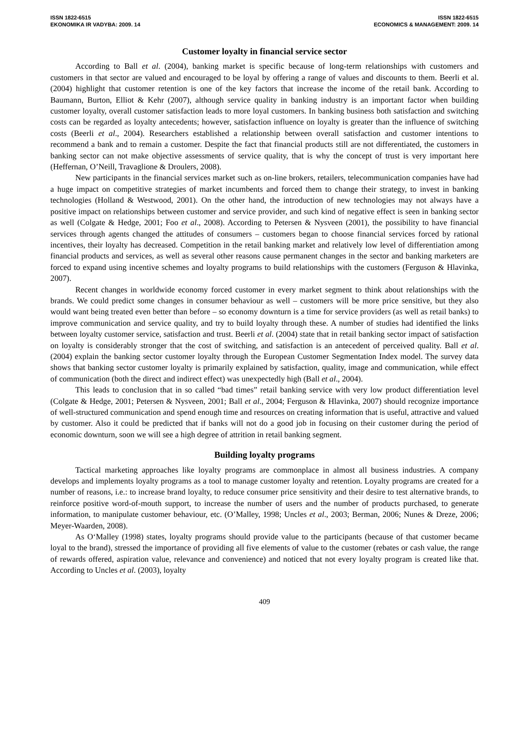ISSN 1822-6515
EKONOMIKA IR VADYBA: 2009. 14
ISSN 1822-6515
ECONOMICS & MANAGEMENT: 2009. 14
Customer loyalty in financial service sector
According to Ball et al. (2004), banking market is specific because of long-term relationships with customers and customers in that sector are valued and encouraged to be loyal by offering a range of values and discounts to them. Beerli et al. (2004) highlight that customer retention is one of the key factors that increase the income of the retail bank. According to Baumann, Burton, Elliot & Kehr (2007), although service quality in banking industry is an important factor when building customer loyalty, overall customer satisfaction leads to more loyal customers. In banking business both satisfaction and switching costs can be regarded as loyalty antecedents; however, satisfaction influence on loyalty is greater than the influence of switching costs (Beerli et al., 2004). Researchers established a relationship between overall satisfaction and customer intentions to recommend a bank and to remain a customer. Despite the fact that financial products still are not differentiated, the customers in banking sector can not make objective assessments of service quality, that is why the concept of trust is very important here (Heffernan, O’Neill, Travaglione & Droulers, 2008).
New participants in the financial services market such as on-line brokers, retailers, telecommunication companies have had a huge impact on competitive strategies of market incumbents and forced them to change their strategy, to invest in banking technologies (Holland & Westwood, 2001). On the other hand, the introduction of new technologies may not always have a positive impact on relationships between customer and service provider, and such kind of negative effect is seen in banking sector as well (Colgate & Hedge, 2001; Foo et al., 2008). According to Petersen & Nysveen (2001), the possibility to have financial services through agents changed the attitudes of consumers – customers began to choose financial services forced by rational incentives, their loyalty has decreased. Competition in the retail banking market and relatively low level of differentiation among financial products and services, as well as several other reasons cause permanent changes in the sector and banking marketers are forced to expand using incentive schemes and loyalty programs to build relationships with the customers (Ferguson & Hlavinka, 2007).
Recent changes in worldwide economy forced customer in every market segment to think about relationships with the brands. We could predict some changes in consumer behaviour as well – customers will be more price sensitive, but they also would want being treated even better than before – so economy downturn is a time for service providers (as well as retail banks) to improve communication and service quality, and try to build loyalty through these. A number of studies had identified the links between loyalty customer service, satisfaction and trust. Beerli et al. (2004) state that in retail banking sector impact of satisfaction on loyalty is considerably stronger that the cost of switching, and satisfaction is an antecedent of perceived quality. Ball et al. (2004) explain the banking sector customer loyalty through the European Customer Segmentation Index model. The survey data shows that banking sector customer loyalty is primarily explained by satisfaction, quality, image and communication, while effect of communication (both the direct and indirect effect) was unexpectedly high (Ball et al., 2004).
This leads to conclusion that in so called “bad times” retail banking service with very low product differentiation level (Colgate & Hedge, 2001; Petersen & Nysveen, 2001; Ball et al., 2004; Ferguson & Hlavinka, 2007) should recognize importance of well-structured communication and spend enough time and resources on creating information that is useful, attractive and valued by customer. Also it could be predicted that if banks will not do a good job in focusing on their customer during the period of economic downturn, soon we will see a high degree of attrition in retail banking segment.
Building loyalty programs
Tactical marketing approaches like loyalty programs are commonplace in almost all business industries. A company develops and implements loyalty programs as a tool to manage customer loyalty and retention. Loyalty programs are created for a number of reasons, i.e.: to increase brand loyalty, to reduce consumer price sensitivity and their desire to test alternative brands, to reinforce positive word-of-mouth support, to increase the number of users and the number of products purchased, to generate information, to manipulate customer behaviour, etc. (O’Malley, 1998; Uncles et al., 2003; Berman, 2006; Nunes & Dreze, 2006; Meyer-Waarden, 2008).
As O‘Malley (1998) states, loyalty programs should provide value to the participants (because of that customer became loyal to the brand), stressed the importance of providing all five elements of value to the customer (rebates or cash value, the range of rewards offered, aspiration value, relevance and convenience) and noticed that not every loyalty program is created like that. According to Uncles et al. (2003), loyalty
409